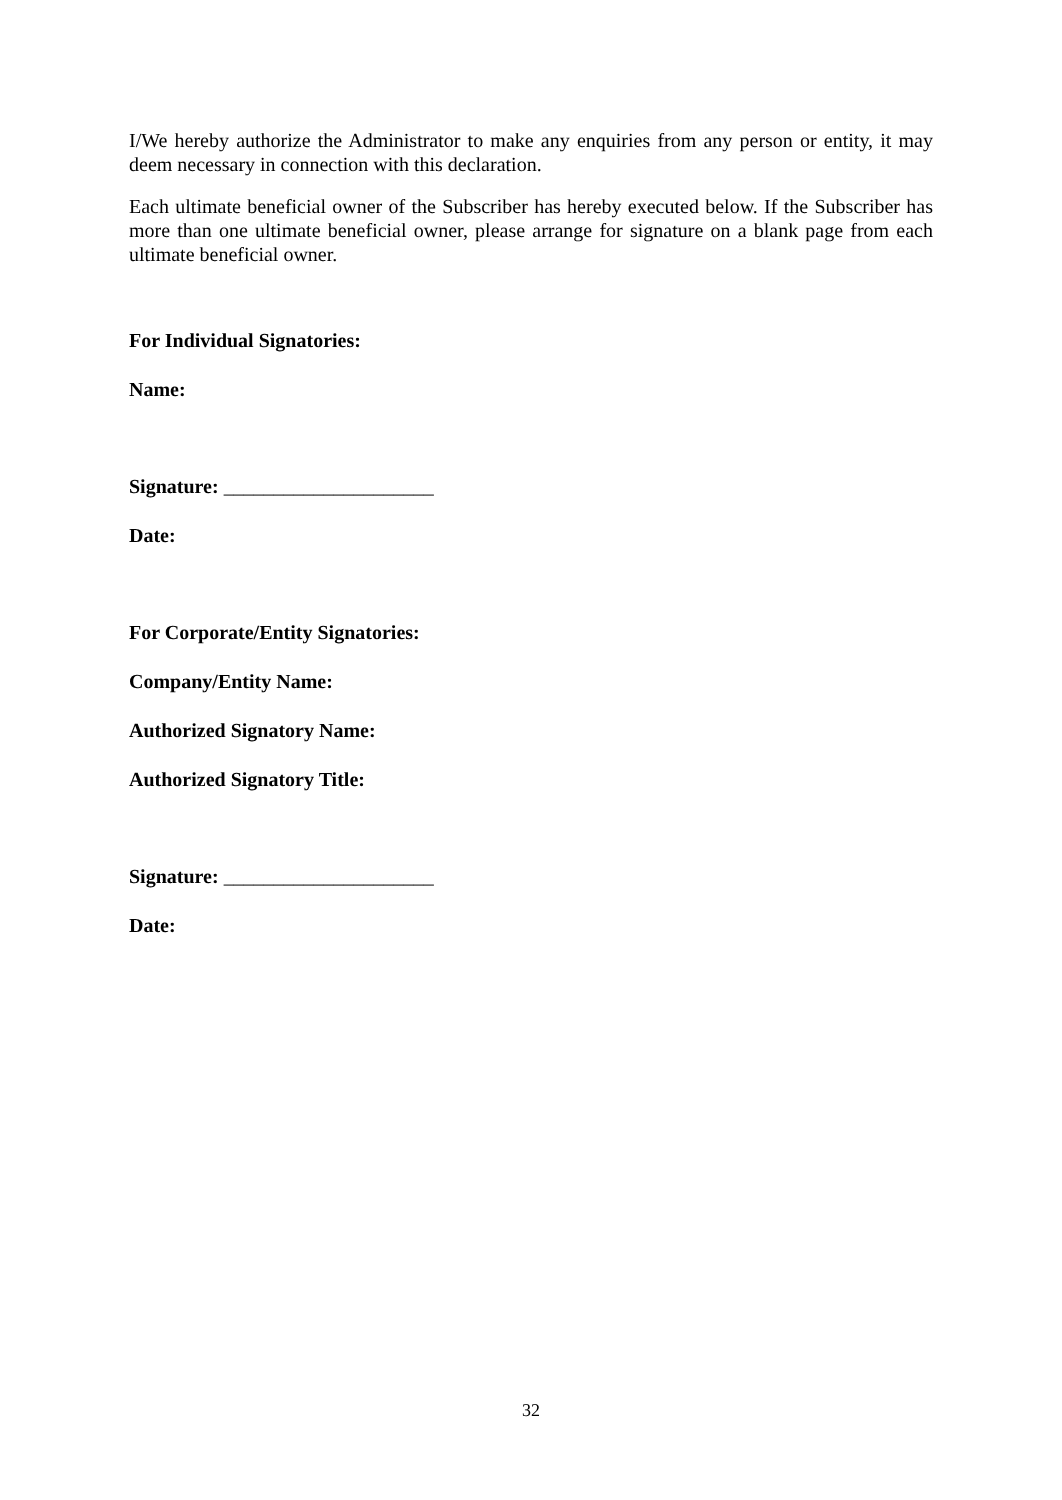I/We hereby authorize the Administrator to make any enquiries from any person or entity, it may deem necessary in connection with this declaration.
Each ultimate beneficial owner of the Subscriber has hereby executed below. If the Subscriber has more than one ultimate beneficial owner, please arrange for signature on a blank page from each ultimate beneficial owner.
For Individual Signatories:
Name:
Signature: _____________________
Date:
For Corporate/Entity Signatories:
Company/Entity Name:
Authorized Signatory Name:
Authorized Signatory Title:
Signature: _____________________
Date:
32